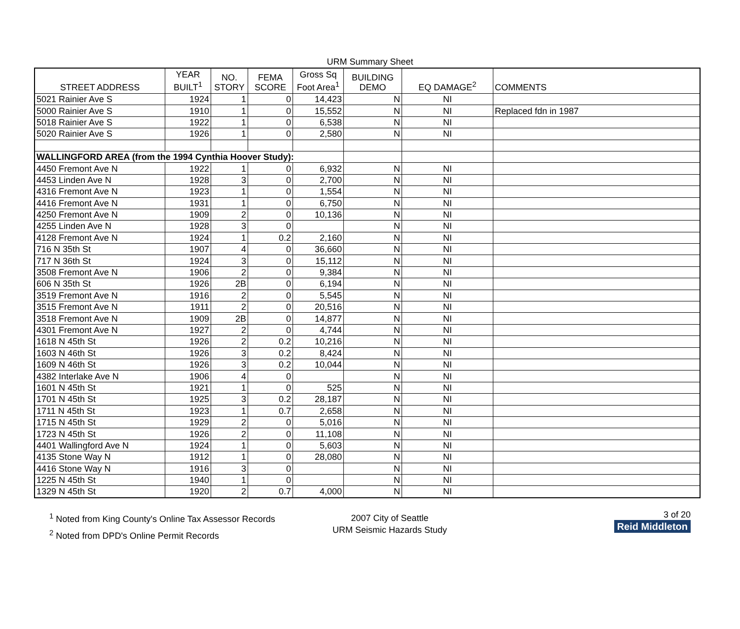URM Summary Sheet
| STREET ADDRESS | YEAR BUILT<sup>1</sup> | NO. STORY | FEMA SCORE | Gross Sq Foot Area<sup>1</sup> | BUILDING DEMO | EQ DAMAGE<sup>2</sup> | COMMENTS |
| --- | --- | --- | --- | --- | --- | --- | --- |
| 5021 Rainier Ave S | 1924 | 1 | 0 | 14,423 | N | NI | |
| 5000 Rainier Ave S | 1910 | 1 | 0 | 15,552 | N | NI | Replaced fdn in 1987 |
| 5018 Rainier Ave S | 1922 | 1 | 0 | 6,538 | N | NI | |
| 5020 Rainier Ave S | 1926 | 1 | 0 | 2,580 | N | NI | |
| WALLINGFORD AREA (from the 1994 Cynthia Hoover Study): | | | | | | | |
| 4450 Fremont Ave N | 1922 | 1 | 0 | 6,932 | N | NI | |
| 4453 Linden Ave N | 1928 | 3 | 0 | 2,700 | N | NI | |
| 4316 Fremont Ave N | 1923 | 1 | 0 | 1,554 | N | NI | |
| 4416 Fremont Ave N | 1931 | 1 | 0 | 6,750 | N | NI | |
| 4250 Fremont Ave N | 1909 | 2 | 0 | 10,136 | N | NI | |
| 4255 Linden Ave N | 1928 | 3 | 0 | | N | NI | |
| 4128 Fremont Ave N | 1924 | 1 | 0.2 | 2,160 | N | NI | |
| 716 N 35th St | 1907 | 4 | 0 | 36,660 | N | NI | |
| 717 N 36th St | 1924 | 3 | 0 | 15,112 | N | NI | |
| 3508 Fremont Ave N | 1906 | 2 | 0 | 9,384 | N | NI | |
| 606 N 35th St | 1926 | 2B | 0 | 6,194 | N | NI | |
| 3519 Fremont Ave N | 1916 | 2 | 0 | 5,545 | N | NI | |
| 3515 Fremont Ave N | 1911 | 2 | 0 | 20,516 | N | NI | |
| 3518 Fremont Ave N | 1909 | 2B | 0 | 14,877 | N | NI | |
| 4301 Fremont Ave N | 1927 | 2 | 0 | 4,744 | N | NI | |
| 1618 N 45th St | 1926 | 2 | 0.2 | 10,216 | N | NI | |
| 1603 N 46th St | 1926 | 3 | 0.2 | 8,424 | N | NI | |
| 1609 N 46th St | 1926 | 3 | 0.2 | 10,044 | N | NI | |
| 4382 Interlake Ave N | 1906 | 4 | 0 | | N | NI | |
| 1601 N 45th St | 1921 | 1 | 0 | 525 | N | NI | |
| 1701 N 45th St | 1925 | 3 | 0.2 | 28,187 | N | NI | |
| 1711 N 45th St | 1923 | 1 | 0.7 | 2,658 | N | NI | |
| 1715 N 45th St | 1929 | 2 | 0 | 5,016 | N | NI | |
| 1723 N 45th St | 1926 | 2 | 0 | 11,108 | N | NI | |
| 4401 Wallingford Ave N | 1924 | 1 | 0 | 5,603 | N | NI | |
| 4135 Stone Way N | 1912 | 1 | 0 | 28,080 | N | NI | |
| 4416 Stone Way N | 1916 | 3 | 0 | | N | NI | |
| 1225 N 45th St | 1940 | 1 | 0 | | N | NI | |
| 1329 N 45th St | 1920 | 2 | 0.7 | 4,000 | N | NI | |
<sup>1</sup> Noted from King County's Online Tax Assessor Records
<sup>2</sup> Noted from DPD's Online Permit Records
2007 City of Seattle
URM Seismic Hazards Study
3 of 20
Reid Middleton